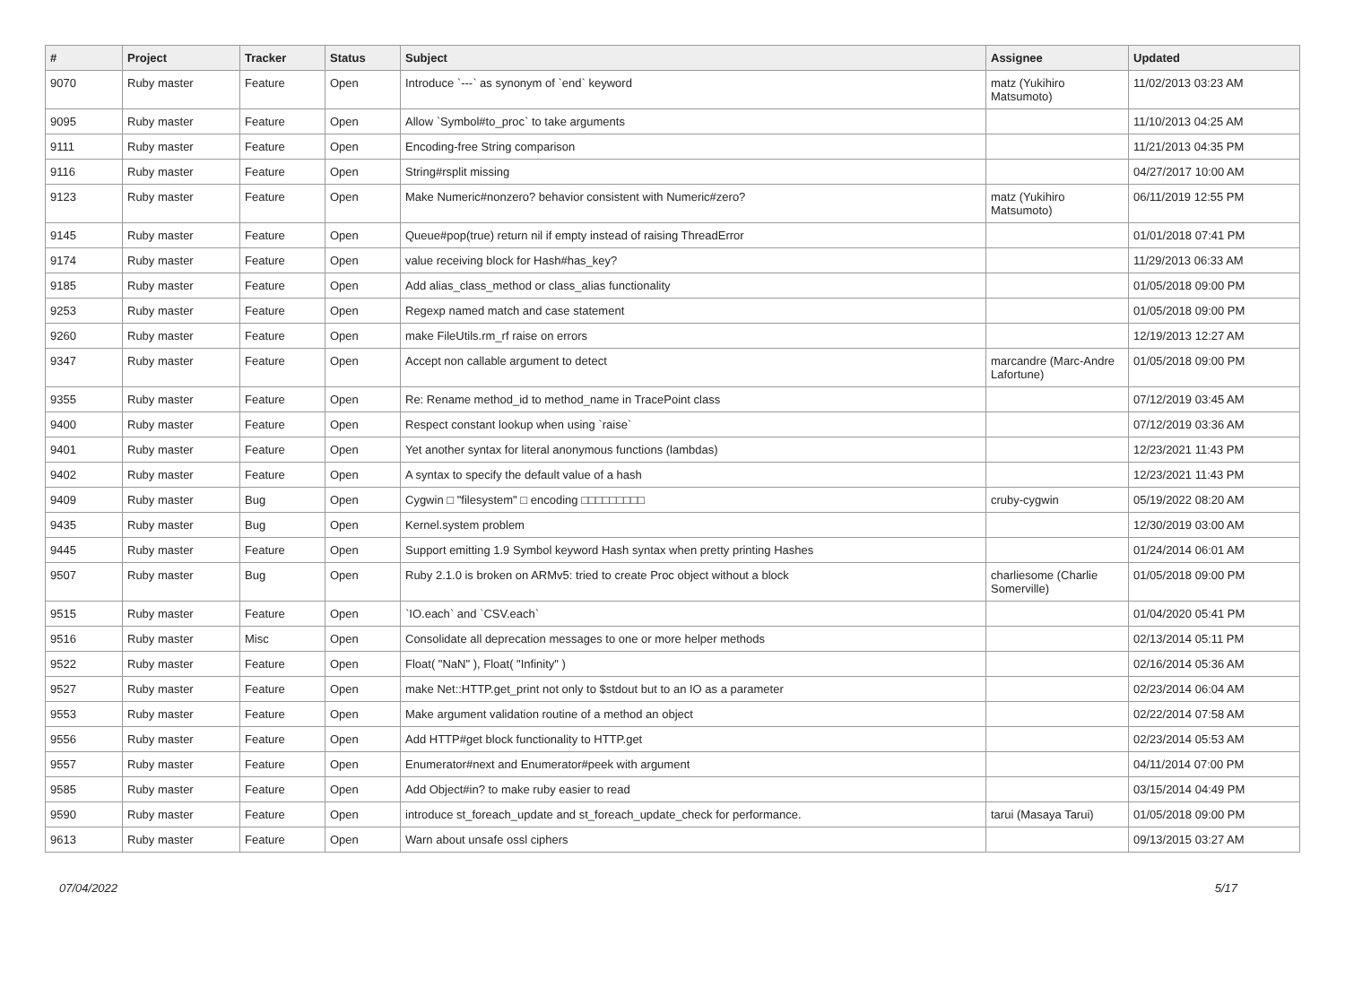| # | Project | Tracker | Status | Subject | Assignee | Updated |
| --- | --- | --- | --- | --- | --- | --- |
| 9070 | Ruby master | Feature | Open | Introduce `---` as synonym of `end` keyword | matz (Yukihiro Matsumoto) | 11/02/2013 03:23 AM |
| 9095 | Ruby master | Feature | Open | Allow `Symbol#to_proc` to take arguments | | 11/10/2013 04:25 AM |
| 9111 | Ruby master | Feature | Open | Encoding-free String comparison | | 11/21/2013 04:35 PM |
| 9116 | Ruby master | Feature | Open | String#rsplit missing | | 04/27/2017 10:00 AM |
| 9123 | Ruby master | Feature | Open | Make Numeric#nonzero? behavior consistent with Numeric#zero? | matz (Yukihiro Matsumoto) | 06/11/2019 12:55 PM |
| 9145 | Ruby master | Feature | Open | Queue#pop(true) return nil if empty instead of raising ThreadError | | 01/01/2018 07:41 PM |
| 9174 | Ruby master | Feature | Open | value receiving block for Hash#has_key? | | 11/29/2013 06:33 AM |
| 9185 | Ruby master | Feature | Open | Add alias_class_method or class_alias functionality | | 01/05/2018 09:00 PM |
| 9253 | Ruby master | Feature | Open | Regexp named match and case statement | | 01/05/2018 09:00 PM |
| 9260 | Ruby master | Feature | Open | make FileUtils.rm_rf raise on errors | | 12/19/2013 12:27 AM |
| 9347 | Ruby master | Feature | Open | Accept non callable argument to detect | marcandre (Marc-Andre Lafortune) | 01/05/2018 09:00 PM |
| 9355 | Ruby master | Feature | Open | Re: Rename method_id to method_name in TracePoint class | | 07/12/2019 03:45 AM |
| 9400 | Ruby master | Feature | Open | Respect constant lookup when using `raise` | | 07/12/2019 03:36 AM |
| 9401 | Ruby master | Feature | Open | Yet another syntax for literal anonymous functions (lambdas) | | 12/23/2021 11:43 PM |
| 9402 | Ruby master | Feature | Open | A syntax to specify the default value of a hash | | 12/23/2021 11:43 PM |
| 9409 | Ruby master | Bug | Open | Cygwin □ "filesystem" □ encoding □□□□□□□□□ | cruby-cygwin | 05/19/2022 08:20 AM |
| 9435 | Ruby master | Bug | Open | Kernel.system problem | | 12/30/2019 03:00 AM |
| 9445 | Ruby master | Feature | Open | Support emitting 1.9 Symbol keyword Hash syntax when pretty printing Hashes | | 01/24/2014 06:01 AM |
| 9507 | Ruby master | Bug | Open | Ruby 2.1.0 is broken on ARMv5: tried to create Proc object without a block | charliesome (Charlie Somerville) | 01/05/2018 09:00 PM |
| 9515 | Ruby master | Feature | Open | `IO.each` and `CSV.each` | | 01/04/2020 05:41 PM |
| 9516 | Ruby master | Misc | Open | Consolidate all deprecation messages to one or more helper methods | | 02/13/2014 05:11 PM |
| 9522 | Ruby master | Feature | Open | Float( "NaN" ), Float( "Infinity" ) | | 02/16/2014 05:36 AM |
| 9527 | Ruby master | Feature | Open | make Net::HTTP.get_print not only to $stdout but to an IO as a parameter | | 02/23/2014 06:04 AM |
| 9553 | Ruby master | Feature | Open | Make argument validation routine of a method an object | | 02/22/2014 07:58 AM |
| 9556 | Ruby master | Feature | Open | Add HTTP#get block functionality to HTTP.get | | 02/23/2014 05:53 AM |
| 9557 | Ruby master | Feature | Open | Enumerator#next and Enumerator#peek with argument | | 04/11/2014 07:00 PM |
| 9585 | Ruby master | Feature | Open | Add Object#in? to make ruby easier to read | | 03/15/2014 04:49 PM |
| 9590 | Ruby master | Feature | Open | introduce st_foreach_update and st_foreach_update_check for performance. | tarui (Masaya Tarui) | 01/05/2018 09:00 PM |
| 9613 | Ruby master | Feature | Open | Warn about unsafe ossl ciphers | | 09/13/2015 03:27 AM |
07/04/2022 5/17